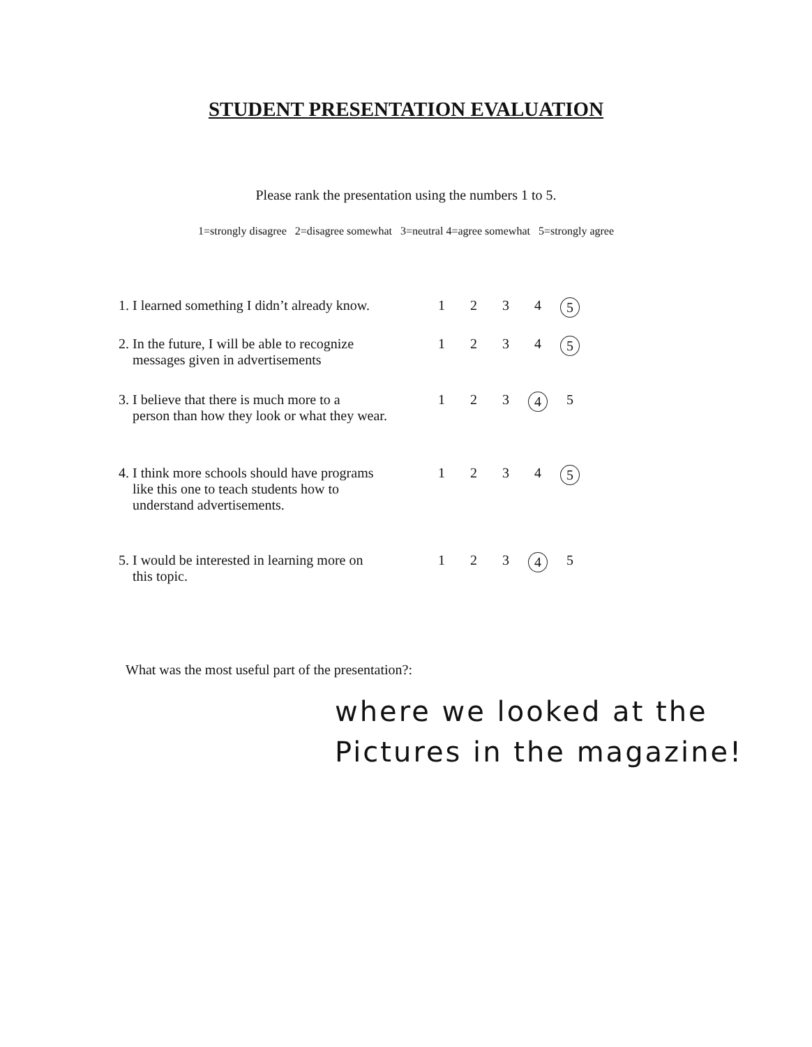STUDENT PRESENTATION EVALUATION
Please rank the presentation using the numbers 1 to 5.
1=strongly disagree 2=disagree somewhat 3=neutral 4=agree somewhat 5=strongly agree
| 1. I learned something I didn’t already know. | 1 | 2 | 3 | 4 | 5 |
| 2. In the future, I will be able to recognize messages given in advertisements | 1 | 2 | 3 | 4 | 5 |
| 3. I believe that there is much more to a person than how they look or what they wear. | 1 | 2 | 3 | 4 | 5 |
| 4. I think more schools should have programs like this one to teach students how to understand advertisements. | 1 | 2 | 3 | 4 | 5 |
| 5. I would be interested in learning more on this topic. | 1 | 2 | 3 | 4 | 5 |
What was the most useful part of the presentation?:
where we looked at the
Pictures in the magazine!